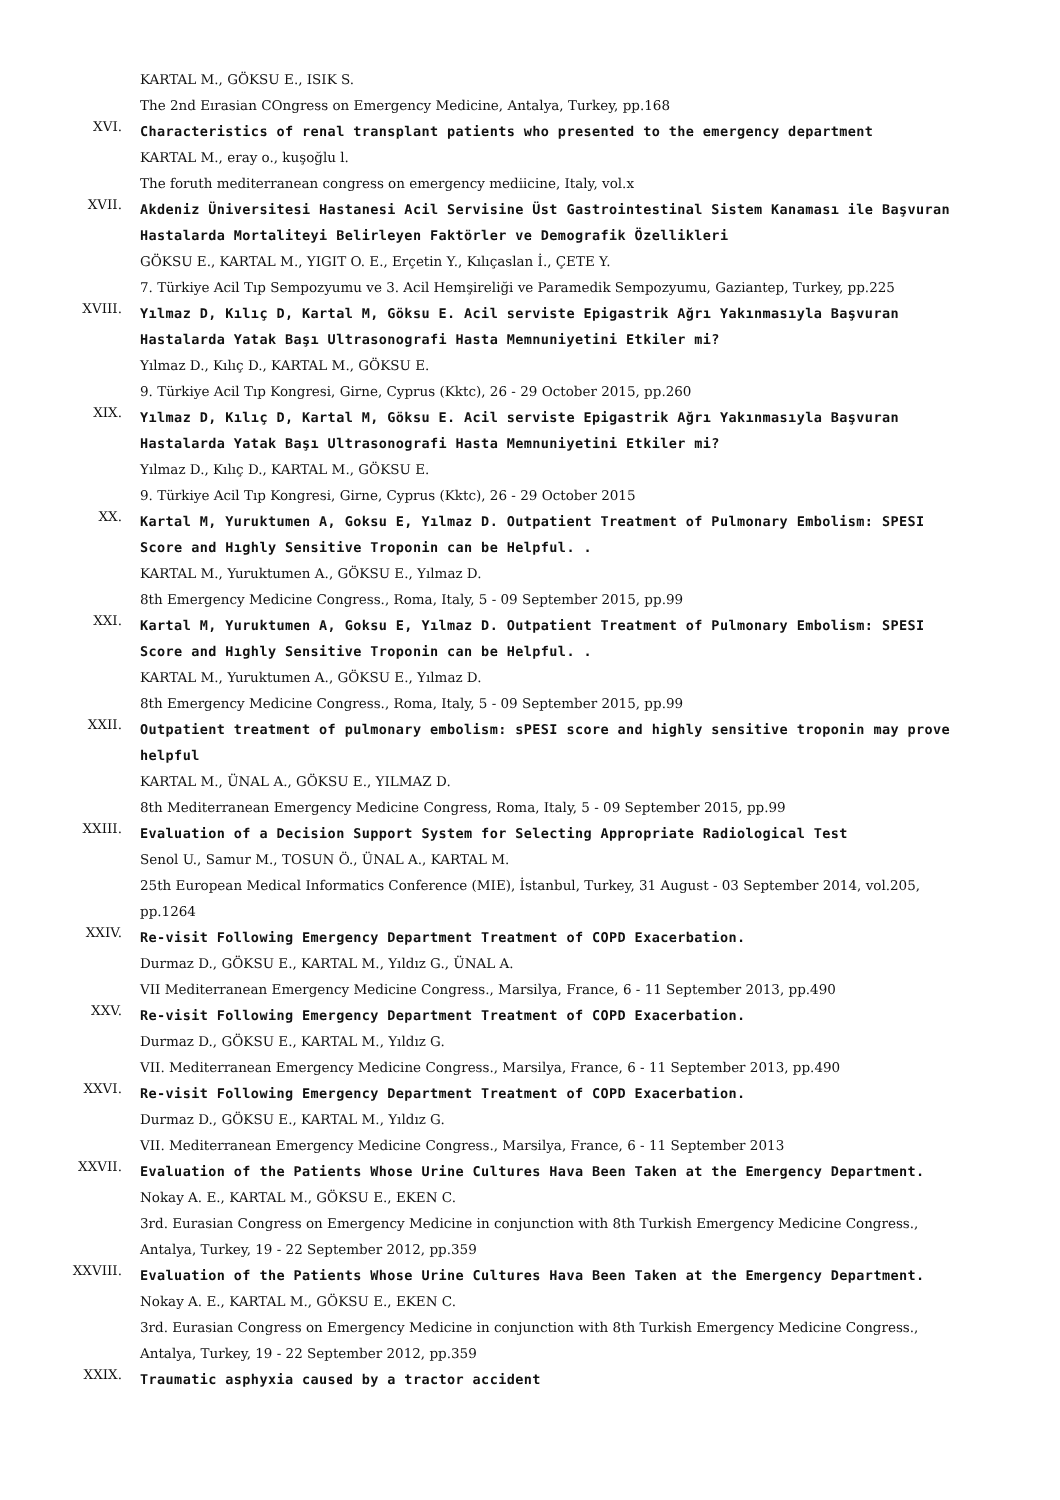KARTAL M., GÖKSU E., ISIK S.
The 2nd Eırasian COngress on Emergency Medicine, Antalya, Turkey, pp.168
XVI.
Characteristics of renal transplant patients who presented to the emergency department
KARTAL M., eray o., kuşoğlu l.
The foruth mediterranean congress on emergency mediicine, Italy, vol.x
XVII.
Akdeniz Üniversitesi Hastanesi Acil Servisine Üst Gastrointestinal Sistem Kanaması ile Başvuran Hastalarda Mortaliteyi Belirleyen Faktörler ve Demografik Özellikleri
GÖKSU E., KARTAL M., YIGIT O. E., Erçetin Y., Kılıçaslan İ., ÇETE Y.
7. Türkiye Acil Tıp Sempozyumu ve 3. Acil Hemşireliği ve Paramedik Sempozyumu, Gaziantep, Turkey, pp.225
XVIII.
Yılmaz D, Kılıç D, Kartal M, Göksu E. Acil serviste Epigastrik Ağrı Yakınmasıyla Başvuran Hastalarda Yatak Başı Ultrasonografi Hasta Memnuniyetini Etkiler mi?
Yılmaz D., Kılıç D., KARTAL M., GÖKSU E.
9. Türkiye Acil Tıp Kongresi, Girne, Cyprus (Kktc), 26 - 29 October 2015, pp.260
XIX.
Yılmaz D, Kılıç D, Kartal M, Göksu E. Acil serviste Epigastrik Ağrı Yakınmasıyla Başvuran Hastalarda Yatak Başı Ultrasonografi Hasta Memnuniyetini Etkiler mi?
Yılmaz D., Kılıç D., KARTAL M., GÖKSU E.
9. Türkiye Acil Tıp Kongresi, Girne, Cyprus (Kktc), 26 - 29 October 2015
XX.
Kartal M, Yuruktumen A, Goksu E, Yılmaz D. Outpatient Treatment of Pulmonary Embolism: SPESI Score and Hıghly Sensitive Troponin can be Helpful. .
KARTAL M., Yuruktumen A., GÖKSU E., Yılmaz D.
8th Emergency Medicine Congress., Roma, Italy, 5 - 09 September 2015, pp.99
XXI.
Kartal M, Yuruktumen A, Goksu E, Yılmaz D. Outpatient Treatment of Pulmonary Embolism: SPESI Score and Hıghly Sensitive Troponin can be Helpful. .
KARTAL M., Yuruktumen A., GÖKSU E., Yılmaz D.
8th Emergency Medicine Congress., Roma, Italy, 5 - 09 September 2015, pp.99
XXII.
Outpatient treatment of pulmonary embolism: sPESI score and highly sensitive troponin may prove helpful
KARTAL M., ÜNAL A., GÖKSU E., YILMAZ D.
8th Mediterranean Emergency Medicine Congress, Roma, Italy, 5 - 09 September 2015, pp.99
XXIII.
Evaluation of a Decision Support System for Selecting Appropriate Radiological Test
Senol U., Samur M., TOSUN Ö., ÜNAL A., KARTAL M.
25th European Medical Informatics Conference (MIE), İstanbul, Turkey, 31 August - 03 September 2014, vol.205, pp.1264
XXIV.
Re-visit Following Emergency Department Treatment of COPD Exacerbation.
Durmaz D., GÖKSU E., KARTAL M., Yıldız G., ÜNAL A.
VII Mediterranean Emergency Medicine Congress., Marsilya, France, 6 - 11 September 2013, pp.490
XXV.
Re-visit Following Emergency Department Treatment of COPD Exacerbation.
Durmaz D., GÖKSU E., KARTAL M., Yıldız G.
VII. Mediterranean Emergency Medicine Congress., Marsilya, France, 6 - 11 September 2013, pp.490
XXVI.
Re-visit Following Emergency Department Treatment of COPD Exacerbation.
Durmaz D., GÖKSU E., KARTAL M., Yıldız G.
VII. Mediterranean Emergency Medicine Congress., Marsilya, France, 6 - 11 September 2013
XXVII.
Evaluation of the Patients Whose Urine Cultures Hava Been Taken at the Emergency Department.
Nokay A. E., KARTAL M., GÖKSU E., EKEN C.
3rd. Eurasian Congress on Emergency Medicine in conjunction with 8th Turkish Emergency Medicine Congress., Antalya, Turkey, 19 - 22 September 2012, pp.359
XXVIII.
Evaluation of the Patients Whose Urine Cultures Hava Been Taken at the Emergency Department.
Nokay A. E., KARTAL M., GÖKSU E., EKEN C.
3rd. Eurasian Congress on Emergency Medicine in conjunction with 8th Turkish Emergency Medicine Congress., Antalya, Turkey, 19 - 22 September 2012, pp.359
XXIX.
Traumatic asphyxia caused by a tractor accident